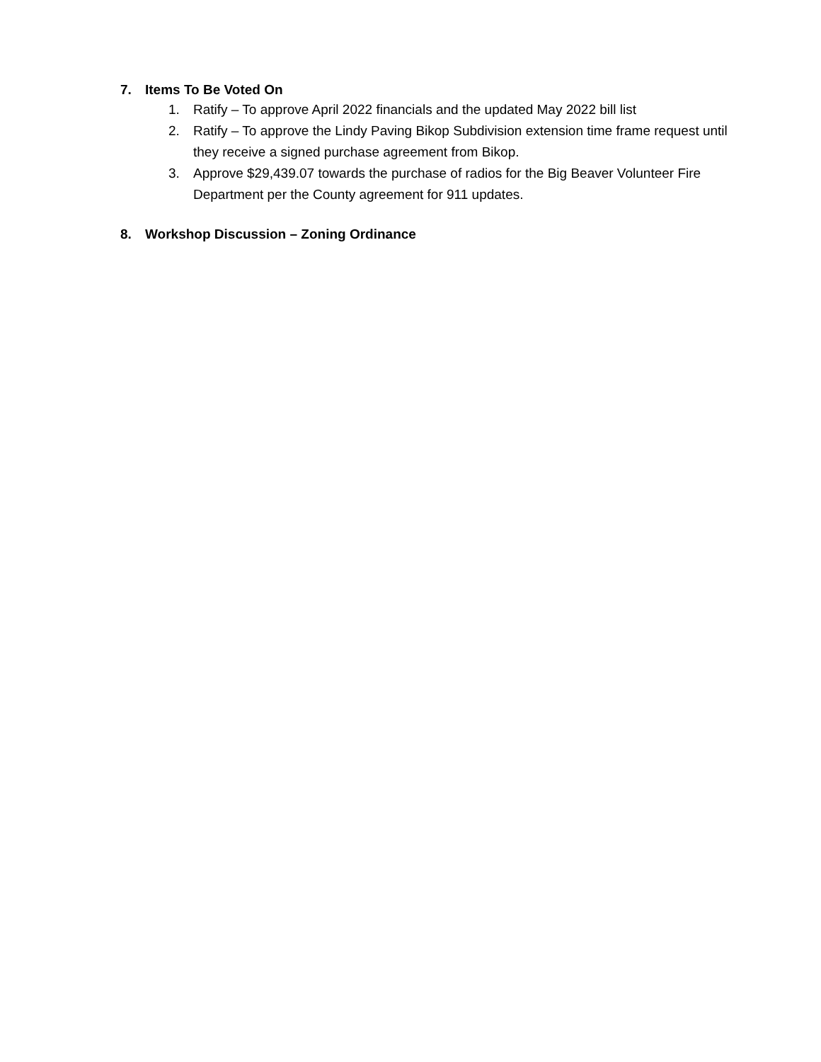7. Items To Be Voted On
1. Ratify – To approve April 2022 financials and the updated May 2022 bill list
2. Ratify – To approve the Lindy Paving Bikop Subdivision extension time frame request until they receive a signed purchase agreement from Bikop.
3. Approve $29,439.07 towards the purchase of radios for the Big Beaver Volunteer Fire Department per the County agreement for 911 updates.
8. Workshop Discussion – Zoning Ordinance